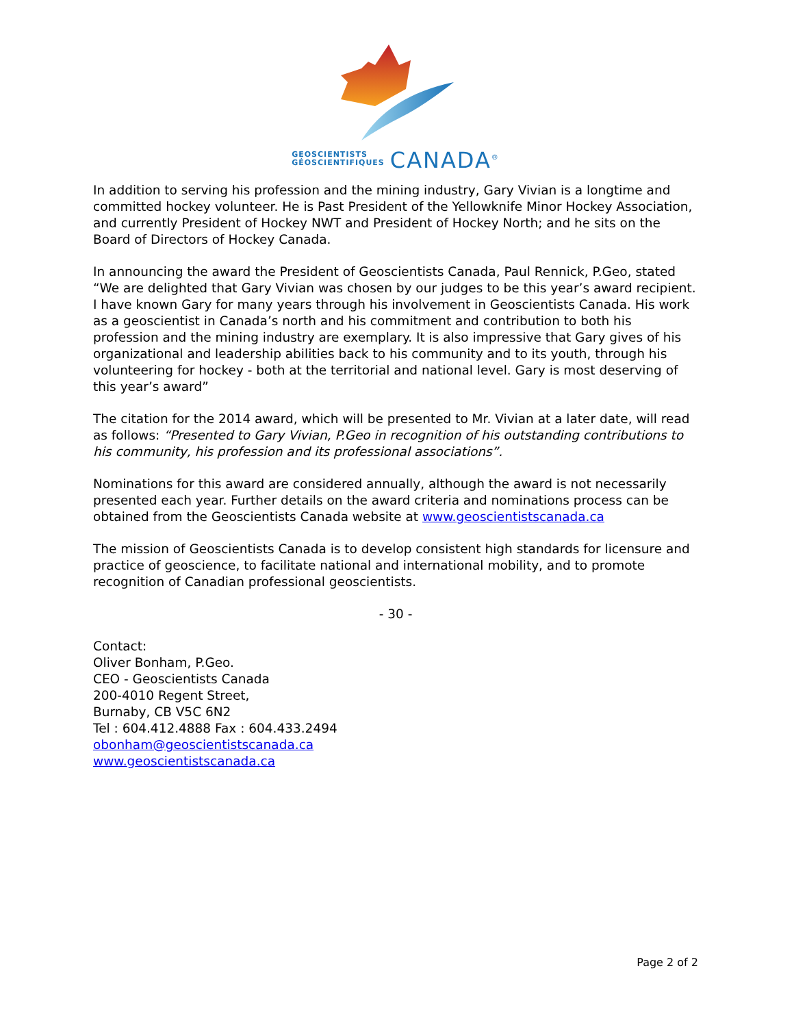GEOSCIENTISTS
GÉOSCIENTIFIQUES CANADA<sup>®</sup>
In addition to serving his profession and the mining industry, Gary Vivian is a longtime and committed hockey volunteer. He is Past President of the Yellowknife Minor Hockey Association, and currently President of Hockey NWT and President of Hockey North; and he sits on the Board of Directors of Hockey Canada.
In announcing the award the President of Geoscientists Canada, Paul Rennick, P.Geo, stated “We are delighted that Gary Vivian was chosen by our judges to be this year’s award recipient. I have known Gary for many years through his involvement in Geoscientists Canada. His work as a geoscientist in Canada’s north and his commitment and contribution to both his profession and the mining industry are exemplary. It is also impressive that Gary gives of his organizational and leadership abilities back to his community and to its youth, through his volunteering for hockey - both at the territorial and national level. Gary is most deserving of this year’s award”
The citation for the 2014 award, which will be presented to Mr. Vivian at a later date, will read as follows: “Presented to Gary Vivian, P.Geo in recognition of his outstanding contributions to his community, his profession and its professional associations”.
Nominations for this award are considered annually, although the award is not necessarily presented each year. Further details on the award criteria and nominations process can be obtained from the Geoscientists Canada website at www.geoscientistscanada.ca
The mission of Geoscientists Canada is to develop consistent high standards for licensure and practice of geoscience, to facilitate national and international mobility, and to promote recognition of Canadian professional geoscientists.
- 30 -
Contact:
Oliver Bonham, P.Geo.
CEO - Geoscientists Canada
200-4010 Regent Street,
Burnaby, CB V5C 6N2
Tel : 604.412.4888 Fax : 604.433.2494
obonham@geoscientistscanada.ca
www.geoscientistscanada.ca
Page 2 of 2